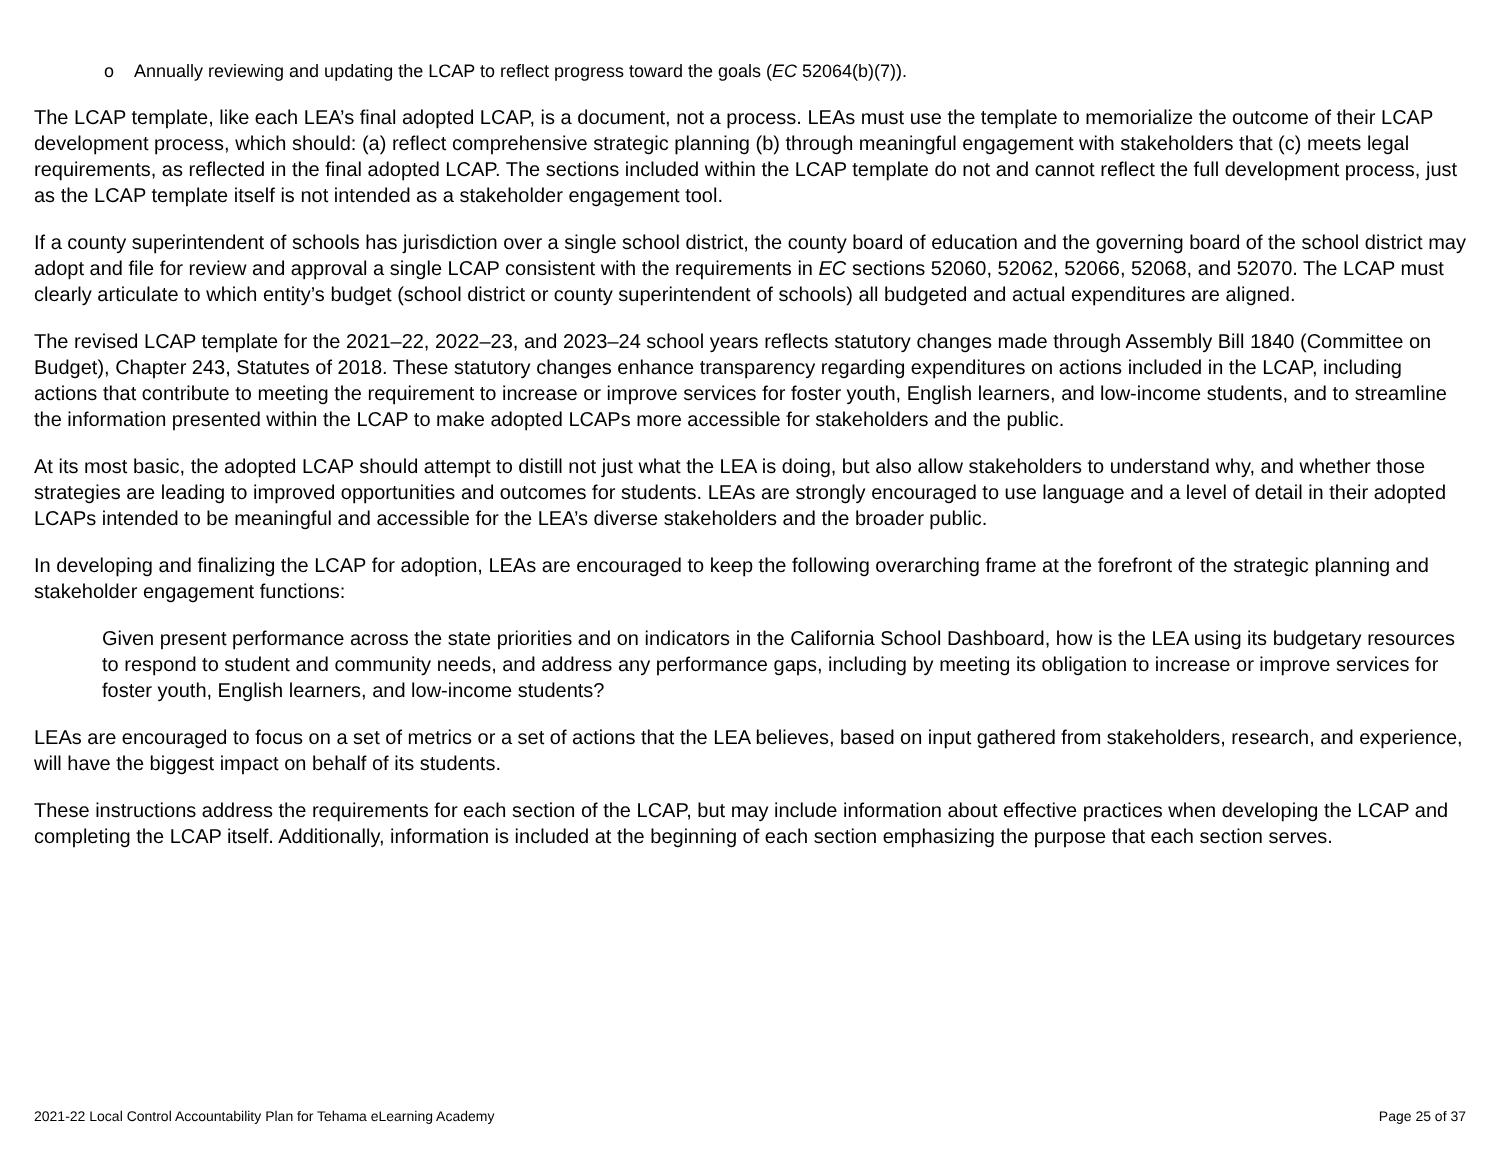o Annually reviewing and updating the LCAP to reflect progress toward the goals (EC 52064(b)(7)).
The LCAP template, like each LEA’s final adopted LCAP, is a document, not a process. LEAs must use the template to memorialize the outcome of their LCAP development process, which should: (a) reflect comprehensive strategic planning (b) through meaningful engagement with stakeholders that (c) meets legal requirements, as reflected in the final adopted LCAP. The sections included within the LCAP template do not and cannot reflect the full development process, just as the LCAP template itself is not intended as a stakeholder engagement tool.
If a county superintendent of schools has jurisdiction over a single school district, the county board of education and the governing board of the school district may adopt and file for review and approval a single LCAP consistent with the requirements in EC sections 52060, 52062, 52066, 52068, and 52070. The LCAP must clearly articulate to which entity’s budget (school district or county superintendent of schools) all budgeted and actual expenditures are aligned.
The revised LCAP template for the 2021–22, 2022–23, and 2023–24 school years reflects statutory changes made through Assembly Bill 1840 (Committee on Budget), Chapter 243, Statutes of 2018. These statutory changes enhance transparency regarding expenditures on actions included in the LCAP, including actions that contribute to meeting the requirement to increase or improve services for foster youth, English learners, and low-income students, and to streamline the information presented within the LCAP to make adopted LCAPs more accessible for stakeholders and the public.
At its most basic, the adopted LCAP should attempt to distill not just what the LEA is doing, but also allow stakeholders to understand why, and whether those strategies are leading to improved opportunities and outcomes for students. LEAs are strongly encouraged to use language and a level of detail in their adopted LCAPs intended to be meaningful and accessible for the LEA’s diverse stakeholders and the broader public.
In developing and finalizing the LCAP for adoption, LEAs are encouraged to keep the following overarching frame at the forefront of the strategic planning and stakeholder engagement functions:
Given present performance across the state priorities and on indicators in the California School Dashboard, how is the LEA using its budgetary resources to respond to student and community needs, and address any performance gaps, including by meeting its obligation to increase or improve services for foster youth, English learners, and low-income students?
LEAs are encouraged to focus on a set of metrics or a set of actions that the LEA believes, based on input gathered from stakeholders, research, and experience, will have the biggest impact on behalf of its students.
These instructions address the requirements for each section of the LCAP, but may include information about effective practices when developing the LCAP and completing the LCAP itself. Additionally, information is included at the beginning of each section emphasizing the purpose that each section serves.
2021-22 Local Control Accountability Plan for Tehama eLearning Academy Page 25 of 37